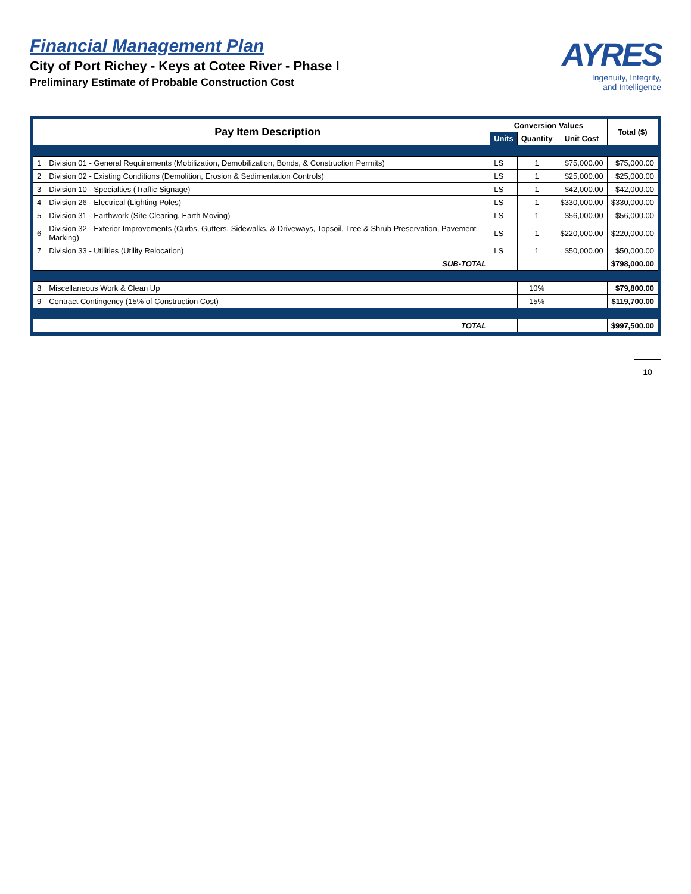Financial Management Plan
City of Port Richey - Keys at Cotee River - Phase I
Preliminary Estimate of Probable Construction Cost
AYRES
Ingenuity, Integrity,
and Intelligence
| | Pay Item Description | Conversion Values | | | Total ($) |
| --- | --- | --- | --- | --- | --- |
| | | Units | Quantity | Unit Cost | |
| 1 | Division 01 - General Requirements (Mobilization, Demobilization, Bonds, & Construction Permits) | LS | 1 | $75,000.00 | $75,000.00 |
| 2 | Division 02 - Existing Conditions (Demolition, Erosion & Sedimentation Controls) | LS | 1 | $25,000.00 | $25,000.00 |
| 3 | Division 10 - Specialties (Traffic Signage) | LS | 1 | $42,000.00 | $42,000.00 |
| 4 | Division 26 - Electrical (Lighting Poles) | LS | 1 | $330,000.00 | $330,000.00 |
| 5 | Division 31 - Earthwork (Site Clearing, Earth Moving) | LS | 1 | $56,000.00 | $56,000.00 |
| 6 | Division 32 - Exterior Improvements (Curbs, Gutters, Sidewalks, & Driveways, Topsoil, Tree & Shrub Preservation, Pavement Marking) | LS | 1 | $220,000.00 | $220,000.00 |
| 7 | Division 33 - Utilities (Utility Relocation) | LS | 1 | $50,000.00 | $50,000.00 |
| | SUB-TOTAL | | | | $798,000.00 |
| 8 | Miscellaneous Work & Clean Up | | 10% | | $79,800.00 |
| 9 | Contract Contingency (15% of Construction Cost) | | 15% | | $119,700.00 |
| | TOTAL | | | | $997,500.00 |
10